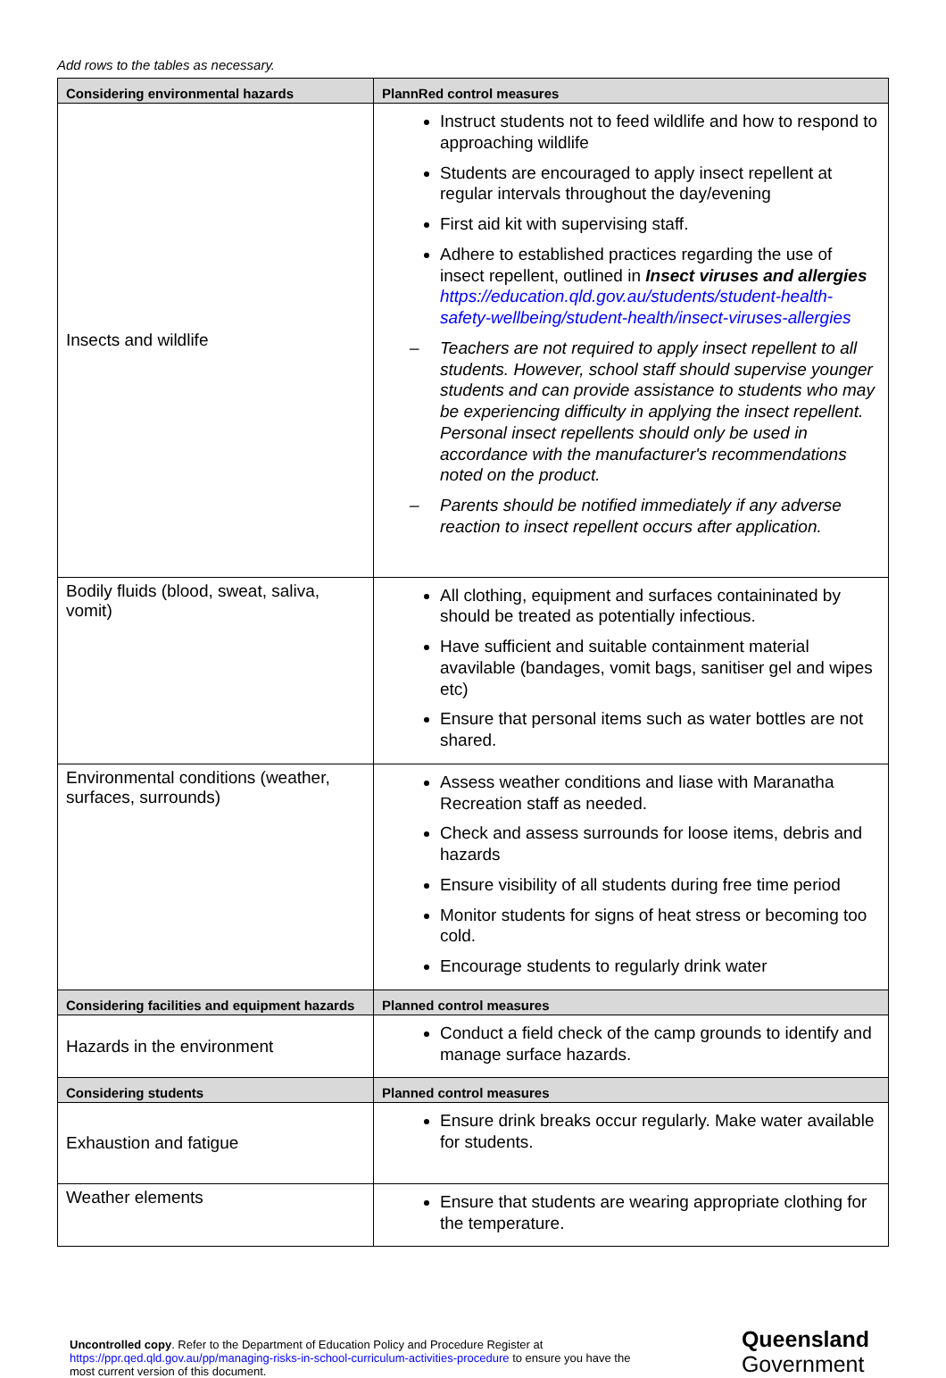Add rows to the tables as necessary.
| Considering environmental hazards | PlannRed control measures |
| --- | --- |
| Insects and wildlife | Instruct students not to feed wildlife and how to respond to approaching wildlife Students are encouraged to apply insect repellent at regular intervals throughout the day/evening First aid kit with supervising staff. Adhere to established practices regarding the use of insect repellent, outlined in Insect viruses and allergies https://education.qld.gov.au/students/student-health-safety-wellbeing/student-health/insect-viruses-allergies – Teachers are not required to apply insect repellent to all students. However, school staff should supervise younger students and can provide assistance to students who may be experiencing difficulty in applying the insect repellent. Personal insect repellents should only be used in accordance with the manufacturer's recommendations noted on the product. – Parents should be notified immediately if any adverse reaction to insect repellent occurs after application. |
| Bodily fluids (blood, sweat, saliva, vomit) | All clothing, equipment and surfaces containinated by should be treated as potentially infectious. Have sufficient and suitable containment material avavilable (bandages, vomit bags, sanitiser gel and wipes etc) Ensure that personal items such as water bottles are not shared. |
| Environmental conditions (weather, surfaces, surrounds) | Assess weather conditions and liase with Maranatha Recreation staff as needed. Check and assess surrounds for loose items, debris and hazards Ensure visibility of all students during free time period Monitor students for signs of heat stress or becoming too cold. Encourage students to regularly drink water |
| Considering facilities and equipment hazards | Planned control measures |
| Hazards in the environment | Conduct a field check of the camp grounds to identify and manage surface hazards. |
| Considering students | Planned control measures |
| Exhaustion and fatigue | Ensure drink breaks occur regularly. Make water available for students. |
| Weather elements | Ensure that students are wearing appropriate clothing for the temperature. |
Uncontrolled copy. Refer to the Department of Education Policy and Procedure Register at https://ppr.qed.qld.gov.au/pp/managing-risks-in-school-curriculum-activities-procedure to ensure you have the most current version of this document.
Queensland
Government